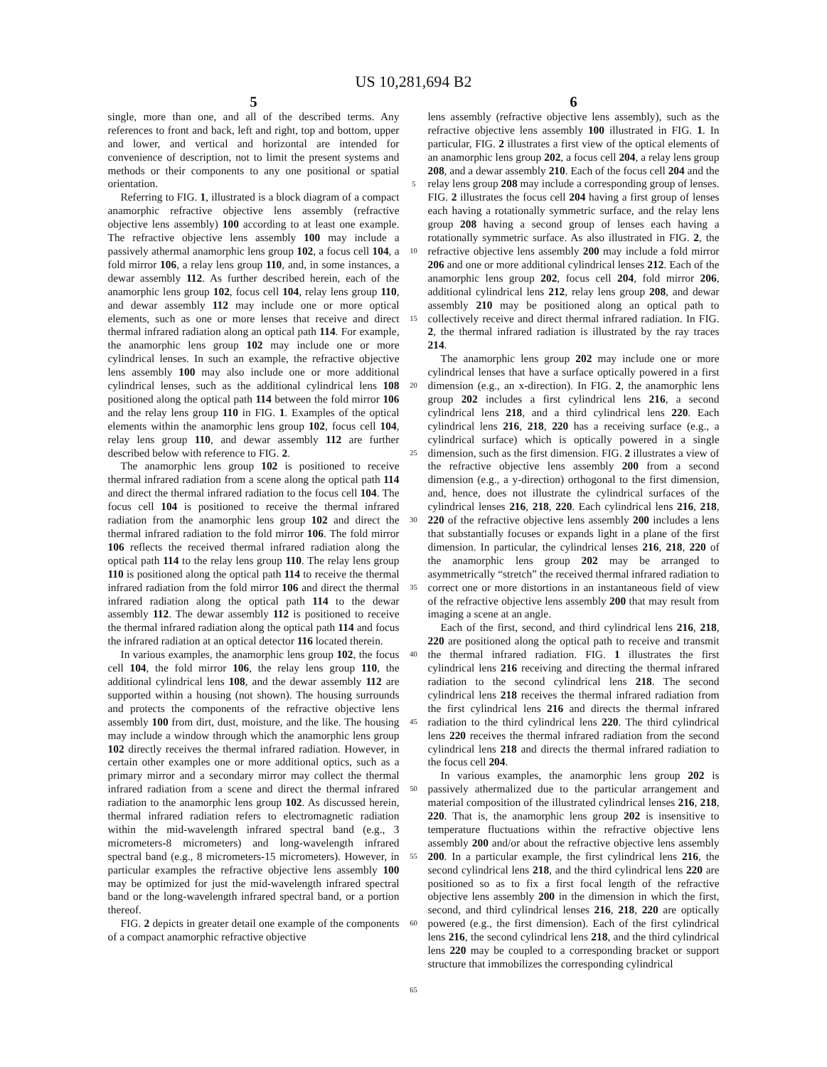US 10,281,694 B2
5
single, more than one, and all of the described terms. Any references to front and back, left and right, top and bottom, upper and lower, and vertical and horizontal are intended for convenience of description, not to limit the present systems and methods or their components to any one positional or spatial orientation.
Referring to FIG. 1, illustrated is a block diagram of a compact anamorphic refractive objective lens assembly (refractive objective lens assembly) 100 according to at least one example. The refractive objective lens assembly 100 may include a passively athermal anamorphic lens group 102, a focus cell 104, a fold mirror 106, a relay lens group 110, and, in some instances, a dewar assembly 112. As further described herein, each of the anamorphic lens group 102, focus cell 104, relay lens group 110, and dewar assembly 112 may include one or more optical elements, such as one or more lenses that receive and direct thermal infrared radiation along an optical path 114. For example, the anamorphic lens group 102 may include one or more cylindrical lenses. In such an example, the refractive objective lens assembly 100 may also include one or more additional cylindrical lenses, such as the additional cylindrical lens 108 positioned along the optical path 114 between the fold mirror 106 and the relay lens group 110 in FIG. 1. Examples of the optical elements within the anamorphic lens group 102, focus cell 104, relay lens group 110, and dewar assembly 112 are further described below with reference to FIG. 2.
The anamorphic lens group 102 is positioned to receive thermal infrared radiation from a scene along the optical path 114 and direct the thermal infrared radiation to the focus cell 104. The focus cell 104 is positioned to receive the thermal infrared radiation from the anamorphic lens group 102 and direct the thermal infrared radiation to the fold mirror 106. The fold mirror 106 reflects the received thermal infrared radiation along the optical path 114 to the relay lens group 110. The relay lens group 110 is positioned along the optical path 114 to receive the thermal infrared radiation from the fold mirror 106 and direct the thermal infrared radiation along the optical path 114 to the dewar assembly 112. The dewar assembly 112 is positioned to receive the thermal infrared radiation along the optical path 114 and focus the infrared radiation at an optical detector 116 located therein.
In various examples, the anamorphic lens group 102, the focus cell 104, the fold mirror 106, the relay lens group 110, the additional cylindrical lens 108, and the dewar assembly 112 are supported within a housing (not shown). The housing surrounds and protects the components of the refractive objective lens assembly 100 from dirt, dust, moisture, and the like. The housing may include a window through which the anamorphic lens group 102 directly receives the thermal infrared radiation. However, in certain other examples one or more additional optics, such as a primary mirror and a secondary mirror may collect the thermal infrared radiation from a scene and direct the thermal infrared radiation to the anamorphic lens group 102. As discussed herein, thermal infrared radiation refers to electromagnetic radiation within the mid-wavelength infrared spectral band (e.g., 3 micrometers-8 micrometers) and long-wavelength infrared spectral band (e.g., 8 micrometers-15 micrometers). However, in particular examples the refractive objective lens assembly 100 may be optimized for just the mid-wavelength infrared spectral band or the long-wavelength infrared spectral band, or a portion thereof.
FIG. 2 depicts in greater detail one example of the components of a compact anamorphic refractive objective
5
10
15
20
25
30
35
40
45
50
55
60
65
6
lens assembly (refractive objective lens assembly), such as the refractive objective lens assembly 100 illustrated in FIG. 1. In particular, FIG. 2 illustrates a first view of the optical elements of an anamorphic lens group 202, a focus cell 204, a relay lens group 208, and a dewar assembly 210. Each of the focus cell 204 and the relay lens group 208 may include a corresponding group of lenses. FIG. 2 illustrates the focus cell 204 having a first group of lenses each having a rotationally symmetric surface, and the relay lens group 208 having a second group of lenses each having a rotationally symmetric surface. As also illustrated in FIG. 2, the refractive objective lens assembly 200 may include a fold mirror 206 and one or more additional cylindrical lenses 212. Each of the anamorphic lens group 202, focus cell 204, fold mirror 206, additional cylindrical lens 212, relay lens group 208, and dewar assembly 210 may be positioned along an optical path to collectively receive and direct thermal infrared radiation. In FIG. 2, the thermal infrared radiation is illustrated by the ray traces 214.
The anamorphic lens group 202 may include one or more cylindrical lenses that have a surface optically powered in a first dimension (e.g., an x-direction). In FIG. 2, the anamorphic lens group 202 includes a first cylindrical lens 216, a second cylindrical lens 218, and a third cylindrical lens 220. Each cylindrical lens 216, 218, 220 has a receiving surface (e.g., a cylindrical surface) which is optically powered in a single dimension, such as the first dimension. FIG. 2 illustrates a view of the refractive objective lens assembly 200 from a second dimension (e.g., a y-direction) orthogonal to the first dimension, and, hence, does not illustrate the cylindrical surfaces of the cylindrical lenses 216, 218, 220. Each cylindrical lens 216, 218, 220 of the refractive objective lens assembly 200 includes a lens that substantially focuses or expands light in a plane of the first dimension. In particular, the cylindrical lenses 216, 218, 220 of the anamorphic lens group 202 may be arranged to asymmetrically “stretch” the received thermal infrared radiation to correct one or more distortions in an instantaneous field of view of the refractive objective lens assembly 200 that may result from imaging a scene at an angle.
Each of the first, second, and third cylindrical lens 216, 218, 220 are positioned along the optical path to receive and transmit the thermal infrared radiation. FIG. 1 illustrates the first cylindrical lens 216 receiving and directing the thermal infrared radiation to the second cylindrical lens 218. The second cylindrical lens 218 receives the thermal infrared radiation from the first cylindrical lens 216 and directs the thermal infrared radiation to the third cylindrical lens 220. The third cylindrical lens 220 receives the thermal infrared radiation from the second cylindrical lens 218 and directs the thermal infrared radiation to the focus cell 204.
In various examples, the anamorphic lens group 202 is passively athermalized due to the particular arrangement and material composition of the illustrated cylindrical lenses 216, 218, 220. That is, the anamorphic lens group 202 is insensitive to temperature fluctuations within the refractive objective lens assembly 200 and/or about the refractive objective lens assembly 200. In a particular example, the first cylindrical lens 216, the second cylindrical lens 218, and the third cylindrical lens 220 are positioned so as to fix a first focal length of the refractive objective lens assembly 200 in the dimension in which the first, second, and third cylindrical lenses 216, 218, 220 are optically powered (e.g., the first dimension). Each of the first cylindrical lens 216, the second cylindrical lens 218, and the third cylindrical lens 220 may be coupled to a corresponding bracket or support structure that immobilizes the corresponding cylindrical